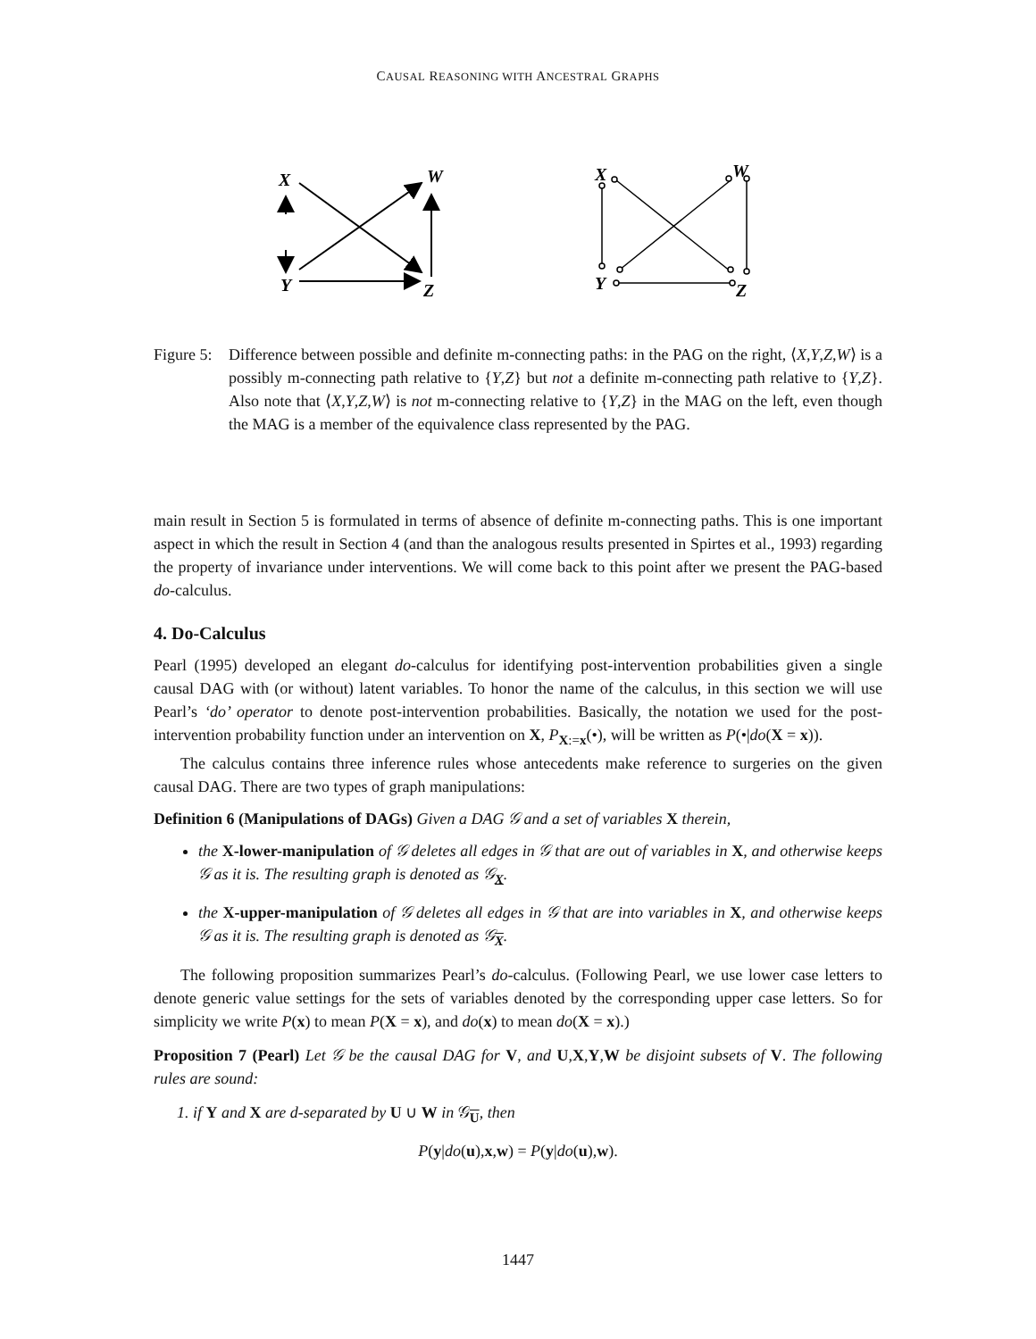CAUSAL REASONING WITH ANCESTRAL GRAPHS
X
W
Y
Z
X
W
Y
Z
Figure 5:
Difference between possible and definite m-connecting paths: in the PAG on the right, ⟨X,Y,Z,W⟩ is a possibly m-connecting path relative to {Y,Z} but not a definite m-connecting path relative to {Y,Z}. Also note that ⟨X,Y,Z,W⟩ is not m-connecting relative to {Y,Z} in the MAG on the left, even though the MAG is a member of the equivalence class represented by the PAG.
main result in Section 5 is formulated in terms of absence of definite m-connecting paths. This is one important aspect in which the result in Section 4 (and than the analogous results presented in Spirtes et al., 1993) regarding the property of invariance under interventions. We will come back to this point after we present the PAG-based do-calculus.
4. Do-Calculus
Pearl (1995) developed an elegant do-calculus for identifying post-intervention probabilities given a single causal DAG with (or without) latent variables. To honor the name of the calculus, in this section we will use Pearl’s ‘do’ operator to denote post-intervention probabilities. Basically, the notation we used for the post-intervention probability function under an intervention on X, P<sub>X:=x</sub>(•), will be written as P(•|do(X = x)).
The calculus contains three inference rules whose antecedents make reference to surgeries on the given causal DAG. There are two types of graph manipulations:
Definition 6 (Manipulations of DAGs) Given a DAG 𝒢 and a set of variables X therein,
the X-lower-manipulation of 𝒢 deletes all edges in 𝒢 that are out of variables in X, and otherwise keeps 𝒢 as it is. The resulting graph is denoted as 𝒢<sub>X</sub>.
the X-upper-manipulation of 𝒢 deletes all edges in 𝒢 that are into variables in X, and otherwise keeps 𝒢 as it is. The resulting graph is denoted as 𝒢<sub>X</sub>.
The following proposition summarizes Pearl’s do-calculus. (Following Pearl, we use lower case letters to denote generic value settings for the sets of variables denoted by the corresponding upper case letters. So for simplicity we write P(x) to mean P(X = x), and do(x) to mean do(X = x).)
Proposition 7 (Pearl) Let 𝒢 be the causal DAG for V, and U,X,Y,W be disjoint subsets of V. The following rules are sound:
1. if Y and X are d-separated by U ∪ W in 𝒢<sub>U</sub>, then
P(y|do(u),x,w) = P(y|do(u),w).
1447